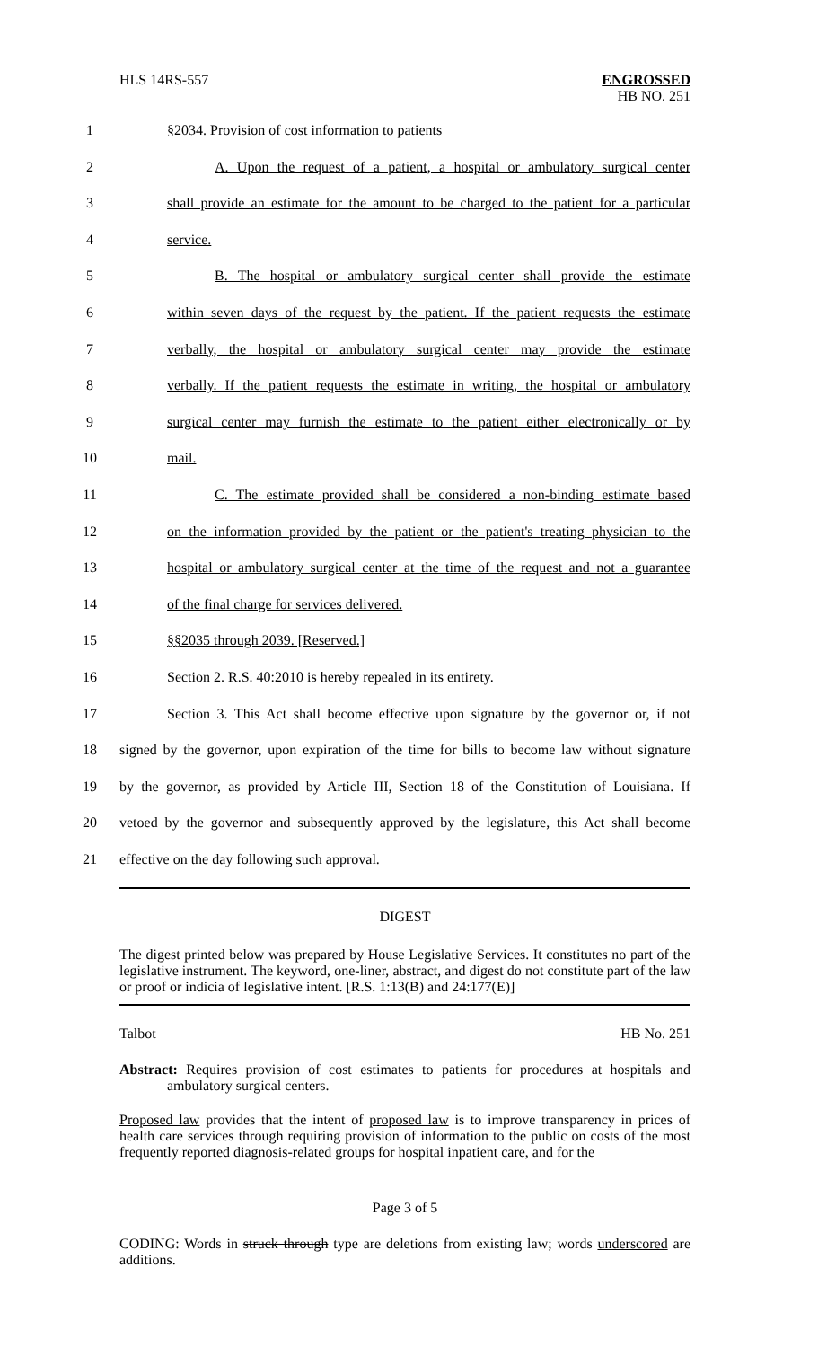HLS 14RS-557 ENGROSSED
HB NO. 251
1 §2034. Provision of cost information to patients
2 A. Upon the request of a patient, a hospital or ambulatory surgical center
3 shall provide an estimate for the amount to be charged to the patient for a particular
4 service.
5 B. The hospital or ambulatory surgical center shall provide the estimate
6 within seven days of the request by the patient. If the patient requests the estimate
7 verbally, the hospital or ambulatory surgical center may provide the estimate
8 verbally. If the patient requests the estimate in writing, the hospital or ambulatory
9 surgical center may furnish the estimate to the patient either electronically or by
10 mail.
11 C. The estimate provided shall be considered a non-binding estimate based
12 on the information provided by the patient or the patient's treating physician to the
13 hospital or ambulatory surgical center at the time of the request and not a guarantee
14 of the final charge for services delivered.
15 §§2035 through 2039. [Reserved.]
16 Section 2. R.S. 40:2010 is hereby repealed in its entirety.
17 Section 3. This Act shall become effective upon signature by the governor or, if not
18 signed by the governor, upon expiration of the time for bills to become law without signature
19 by the governor, as provided by Article III, Section 18 of the Constitution of Louisiana. If
20 vetoed by the governor and subsequently approved by the legislature, this Act shall become
21 effective on the day following such approval.
DIGEST
The digest printed below was prepared by House Legislative Services. It constitutes no part of the legislative instrument. The keyword, one-liner, abstract, and digest do not constitute part of the law or proof or indicia of legislative intent. [R.S. 1:13(B) and 24:177(E)]
Talbot HB No. 251
Abstract: Requires provision of cost estimates to patients for procedures at hospitals and ambulatory surgical centers.
Proposed law provides that the intent of proposed law is to improve transparency in prices of health care services through requiring provision of information to the public on costs of the most frequently reported diagnosis-related groups for hospital inpatient care, and for the
Page 3 of 5
CODING: Words in struck through type are deletions from existing law; words underscored are additions.